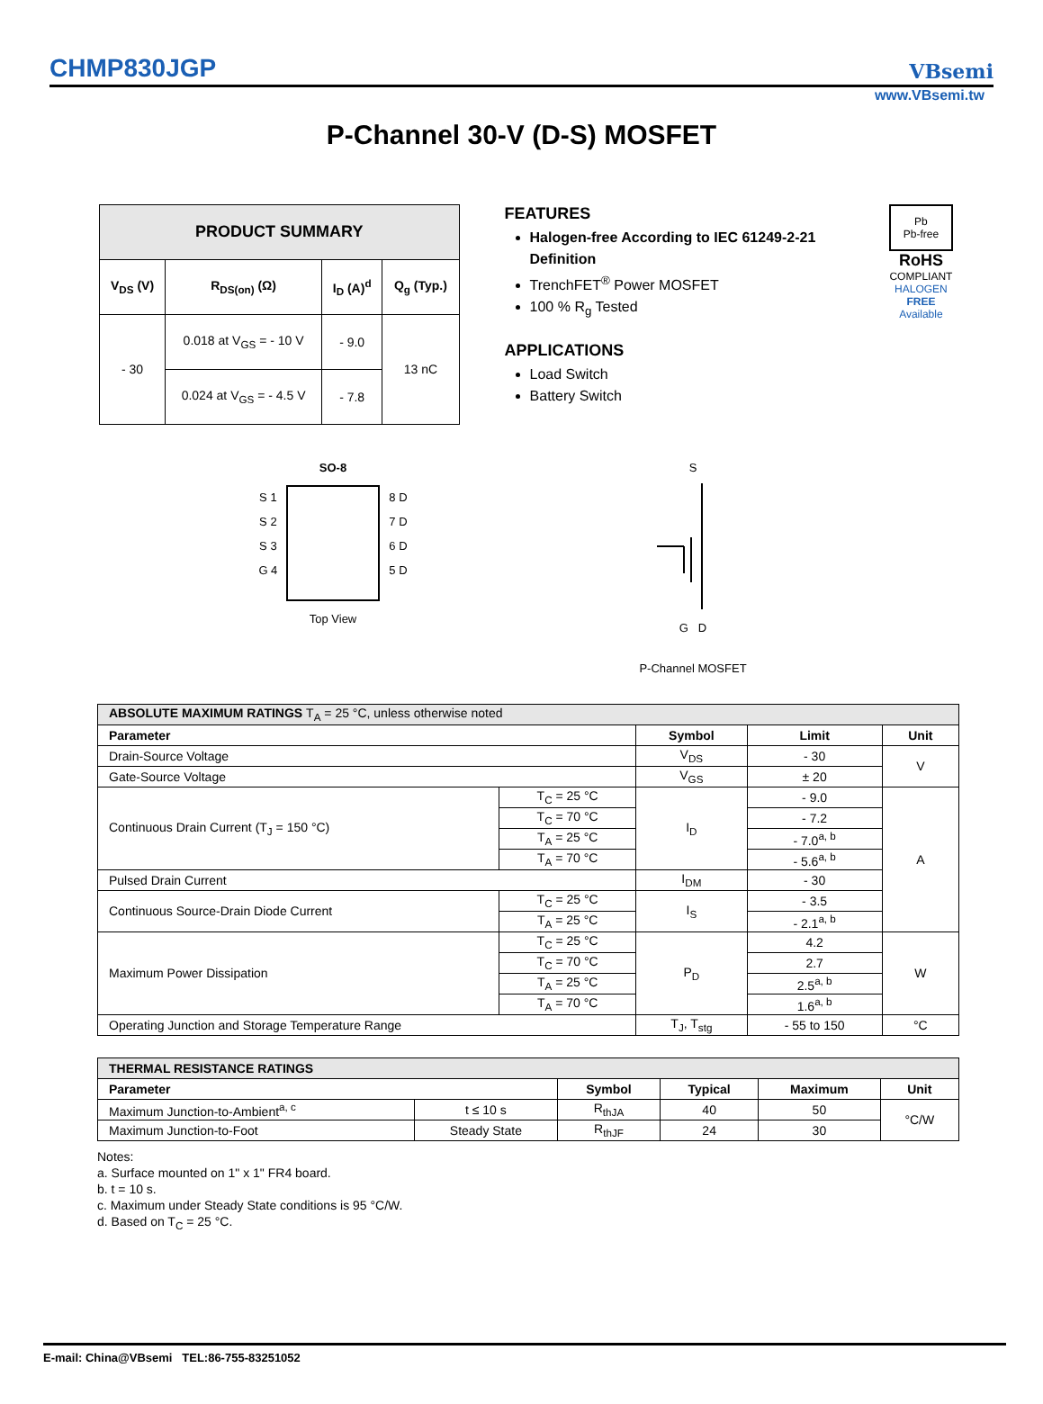CHMP830JGP
VBsemi
www.VBsemi.tw
P-Channel 30-V (D-S) MOSFET
| PRODUCT SUMMARY | | | |
| --- | --- | --- | --- |
| V<sub>DS</sub> (V) | R<sub>DS(on)</sub> (Ω) | I<sub>D</sub> (A)<sup>d</sup> | Q<sub>g</sub> (Typ.) |
| - 30 | 0.018 at V<sub>GS</sub> = - 10 V | - 9.0 | 13 nC |
| | 0.024 at V<sub>GS</sub> = - 4.5 V | - 7.8 | |
FEATURES
Halogen-free According to IEC 61249-2-21 Definition
TrenchFET<sup>®</sup> Power MOSFET
100 % R<sub>g</sub> Tested
APPLICATIONS
Load Switch
Battery Switch
Pb
Pb-free
RoHS
COMPLIANT
HALOGEN
FREE
Available
SO-8
S 1
S 2
S 3
G 4
8 D
7 D
6 D
5 D
Top View
S
G D
P-Channel MOSFET
| ABSOLUTE MAXIMUM RATINGS T<sub>A</sub> = 25 °C, unless otherwise noted | | | | |
| --- | --- | --- | --- | --- |
| Parameter | | Symbol | Limit | Unit |
| Drain-Source Voltage | | V<sub>DS</sub> | - 30 | V |
| Gate-Source Voltage | | V<sub>GS</sub> | ± 20 | |
| Continuous Drain Current (T<sub>J</sub> = 150 °C) | T<sub>C</sub> = 25 °C | I<sub>D</sub> | - 9.0 | A |
| | T<sub>C</sub> = 70 °C | | - 7.2 | |
| | T<sub>A</sub> = 25 °C | | - 7.0<sup>a, b</sup> | |
| | T<sub>A</sub> = 70 °C | | - 5.6<sup>a, b</sup> | |
| Pulsed Drain Current | | I<sub>DM</sub> | - 30 | |
| Continuous Source-Drain Diode Current | T<sub>C</sub> = 25 °C | I<sub>S</sub> | - 3.5 | |
| | T<sub>A</sub> = 25 °C | | - 2.1<sup>a, b</sup> | |
| Maximum Power Dissipation | T<sub>C</sub> = 25 °C | P<sub>D</sub> | 4.2 | W |
| | T<sub>C</sub> = 70 °C | | 2.7 | |
| | T<sub>A</sub> = 25 °C | | 2.5<sup>a, b</sup> | |
| | T<sub>A</sub> = 70 °C | | 1.6<sup>a, b</sup> | |
| Operating Junction and Storage Temperature Range | | T<sub>J</sub>, T<sub>stg</sub> | - 55 to 150 | °C |
| THERMAL RESISTANCE RATINGS | | | | | |
| --- | --- | --- | --- | --- | --- |
| Parameter | | Symbol | Typical | Maximum | Unit |
| Maximum Junction-to-Ambient<sup>a, c</sup> | t ≤ 10 s | R<sub>thJA</sub> | 40 | 50 | °C/W |
| Maximum Junction-to-Foot | Steady State | R<sub>thJF</sub> | 24 | 30 | |
Notes:
a. Surface mounted on 1" x 1" FR4 board.
b. t = 10 s.
c. Maximum under Steady State conditions is 95 °C/W.
d. Based on T<sub>C</sub> = 25 °C.
E-mail: China@VBsemi TEL:86-755-83251052